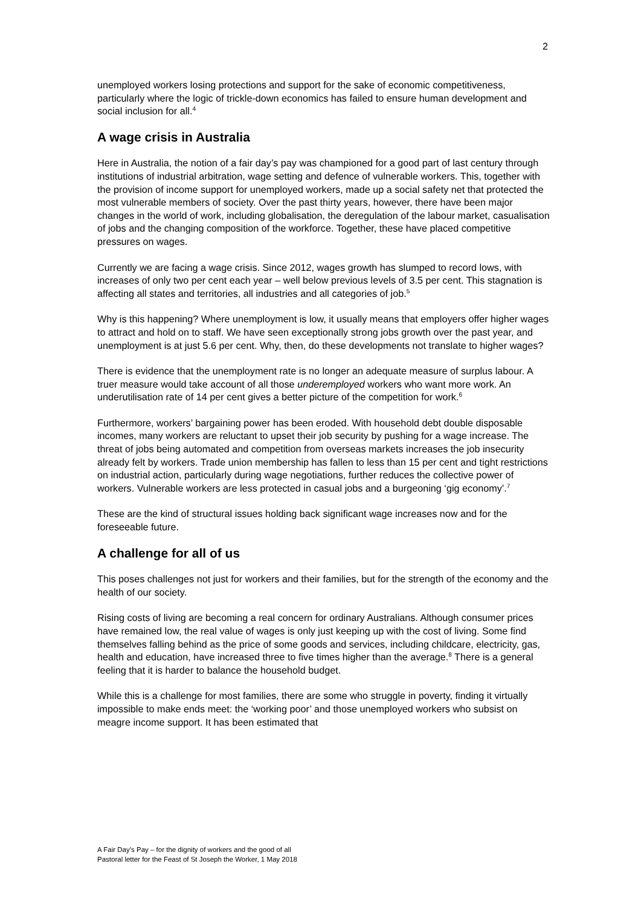2
unemployed workers losing protections and support for the sake of economic competitiveness, particularly where the logic of trickle-down economics has failed to ensure human development and social inclusion for all.<sup>4</sup>
A wage crisis in Australia
Here in Australia, the notion of a fair day’s pay was championed for a good part of last century through institutions of industrial arbitration, wage setting and defence of vulnerable workers. This, together with the provision of income support for unemployed workers, made up a social safety net that protected the most vulnerable members of society. Over the past thirty years, however, there have been major changes in the world of work, including globalisation, the deregulation of the labour market, casualisation of jobs and the changing composition of the workforce. Together, these have placed competitive pressures on wages.
Currently we are facing a wage crisis. Since 2012, wages growth has slumped to record lows, with increases of only two per cent each year – well below previous levels of 3.5 per cent. This stagnation is affecting all states and territories, all industries and all categories of job.<sup>5</sup>
Why is this happening? Where unemployment is low, it usually means that employers offer higher wages to attract and hold on to staff. We have seen exceptionally strong jobs growth over the past year, and unemployment is at just 5.6 per cent. Why, then, do these developments not translate to higher wages?
There is evidence that the unemployment rate is no longer an adequate measure of surplus labour. A truer measure would take account of all those underemployed workers who want more work. An underutilisation rate of 14 per cent gives a better picture of the competition for work.<sup>6</sup>
Furthermore, workers’ bargaining power has been eroded. With household debt double disposable incomes, many workers are reluctant to upset their job security by pushing for a wage increase. The threat of jobs being automated and competition from overseas markets increases the job insecurity already felt by workers. Trade union membership has fallen to less than 15 per cent and tight restrictions on industrial action, particularly during wage negotiations, further reduces the collective power of workers. Vulnerable workers are less protected in casual jobs and a burgeoning ‘gig economy’.<sup>7</sup>
These are the kind of structural issues holding back significant wage increases now and for the foreseeable future.
A challenge for all of us
This poses challenges not just for workers and their families, but for the strength of the economy and the health of our society.
Rising costs of living are becoming a real concern for ordinary Australians. Although consumer prices have remained low, the real value of wages is only just keeping up with the cost of living. Some find themselves falling behind as the price of some goods and services, including childcare, electricity, gas, health and education, have increased three to five times higher than the average.<sup>8</sup> There is a general feeling that it is harder to balance the household budget.
While this is a challenge for most families, there are some who struggle in poverty, finding it virtually impossible to make ends meet: the ‘working poor’ and those unemployed workers who subsist on meagre income support. It has been estimated that
A Fair Day’s Pay – for the dignity of workers and the good of all
Pastoral letter for the Feast of St Joseph the Worker, 1 May 2018